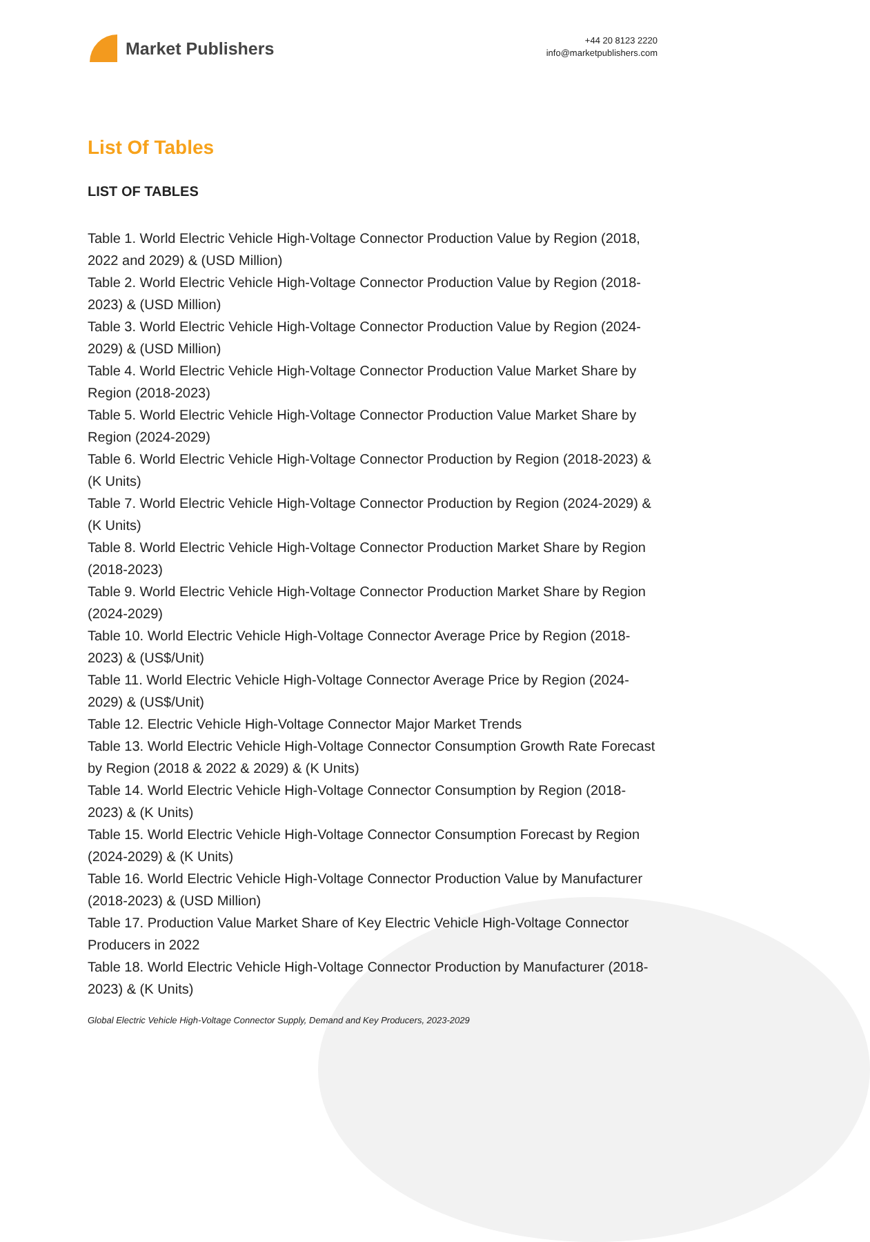Market Publishers
+44 20 8123 2220
info@marketpublishers.com
List Of Tables
LIST OF TABLES
Table 1. World Electric Vehicle High-Voltage Connector Production Value by Region (2018, 2022 and 2029) & (USD Million)
Table 2. World Electric Vehicle High-Voltage Connector Production Value by Region (2018-2023) & (USD Million)
Table 3. World Electric Vehicle High-Voltage Connector Production Value by Region (2024-2029) & (USD Million)
Table 4. World Electric Vehicle High-Voltage Connector Production Value Market Share by Region (2018-2023)
Table 5. World Electric Vehicle High-Voltage Connector Production Value Market Share by Region (2024-2029)
Table 6. World Electric Vehicle High-Voltage Connector Production by Region (2018-2023) & (K Units)
Table 7. World Electric Vehicle High-Voltage Connector Production by Region (2024-2029) & (K Units)
Table 8. World Electric Vehicle High-Voltage Connector Production Market Share by Region (2018-2023)
Table 9. World Electric Vehicle High-Voltage Connector Production Market Share by Region (2024-2029)
Table 10. World Electric Vehicle High-Voltage Connector Average Price by Region (2018-2023) & (US$/Unit)
Table 11. World Electric Vehicle High-Voltage Connector Average Price by Region (2024-2029) & (US$/Unit)
Table 12. Electric Vehicle High-Voltage Connector Major Market Trends
Table 13. World Electric Vehicle High-Voltage Connector Consumption Growth Rate Forecast by Region (2018 & 2022 & 2029) & (K Units)
Table 14. World Electric Vehicle High-Voltage Connector Consumption by Region (2018-2023) & (K Units)
Table 15. World Electric Vehicle High-Voltage Connector Consumption Forecast by Region (2024-2029) & (K Units)
Table 16. World Electric Vehicle High-Voltage Connector Production Value by Manufacturer (2018-2023) & (USD Million)
Table 17. Production Value Market Share of Key Electric Vehicle High-Voltage Connector Producers in 2022
Table 18. World Electric Vehicle High-Voltage Connector Production by Manufacturer (2018-2023) & (K Units)
Global Electric Vehicle High-Voltage Connector Supply, Demand and Key Producers, 2023-2029